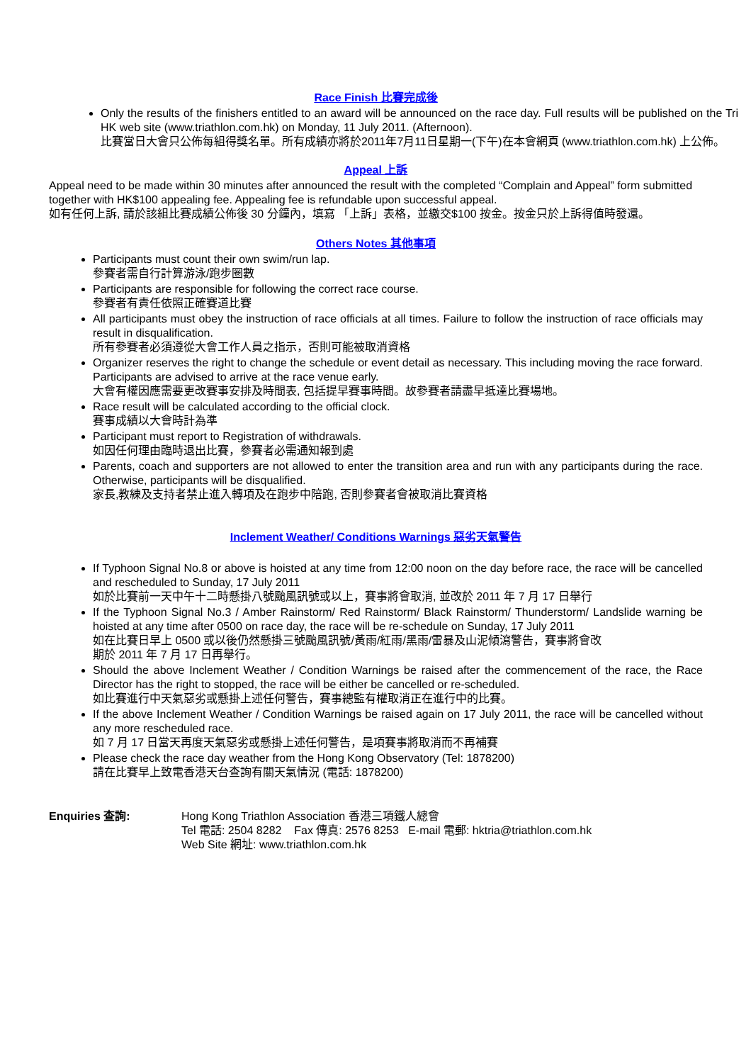Race Finish 比賽完成後
Only the results of the finishers entitled to an award will be announced on the race day. Full results will be published on the Tri HK web site (www.triathlon.com.hk) on Monday, 11 July 2011. (Afternoon).
比賽當日大會只公佈每組得獎名單。所有成績亦將於2011年7月11日星期一(下午)在本會網頁 (www.triathlon.com.hk) 上公佈。
Appeal 上訴
Appeal need to be made within 30 minutes after announced the result with the completed “Complain and Appeal” form submitted together with HK$100 appealing fee. Appealing fee is refundable upon successful appeal.
如有任何上訴, 請於該組比賽成績公佈後 30 分鐘內，填寫 「上訴」表格，並繳交$100 按金。按金只於上訴得值時發還。
Others Notes 其他事項
Participants must count their own swim/run lap.
參賽者需自行計算游泳/跑步圈數
Participants are responsible for following the correct race course.
參賽者有責任依照正確賽道比賽
All participants must obey the instruction of race officials at all times. Failure to follow the instruction of race officials may result in disqualification.
所有參賽者必須遵從大會工作人員之指示，否則可能被取消資格
Organizer reserves the right to change the schedule or event detail as necessary. This including moving the race forward. Participants are advised to arrive at the race venue early.
大會有權因應需要更改賽事安排及時間表, 包括提早賽事時間。故參賽者請盡早抵達比賽場地。
Race result will be calculated according to the official clock.
賽事成績以大會時計為準
Participant must report to Registration of withdrawals.
如因任何理由臨時退出比賽，參賽者必需通知報到處
Parents, coach and supporters are not allowed to enter the transition area and run with any participants during the race. Otherwise, participants will be disqualified.
家長,教練及支持者禁止進入轉項及在跑步中陪跑, 否則參賽者會被取消比賽資格
Inclement Weather/ Conditions Warnings 惡劣天氣警告
If Typhoon Signal No.8 or above is hoisted at any time from 12:00 noon on the day before race, the race will be cancelled and rescheduled to Sunday, 17 July 2011
如於比賽前一天中午十二時懸掛八號颱風訊號或以上，賽事將會取消, 並改於 2011 年 7 月 17 日舉行
If the Typhoon Signal No.3 / Amber Rainstorm/ Red Rainstorm/ Black Rainstorm/ Thunderstorm/ Landslide warning be hoisted at any time after 0500 on race day, the race will be re-schedule on Sunday, 17 July 2011
如在比賽日早上 0500 或以後仍然懸掛三號颱風訊號/黃雨/紅雨/黑雨/雷暴及山泥傾瀉警告，賽事將會改
期於 2011 年 7 月 17 日再舉行。
Should the above Inclement Weather / Condition Warnings be raised after the commencement of the race, the Race Director has the right to stopped, the race will be either be cancelled or re-scheduled.
如比賽進行中天氣惡劣或懸掛上述任何警告，賽事總監有權取消正在進行中的比賽。
If the above Inclement Weather / Condition Warnings be raised again on 17 July 2011, the race will be cancelled without any more rescheduled race.
如 7 月 17 日當天再度天氣惡劣或懸掛上述任何警告，是項賽事將取消而不再補賽
Please check the race day weather from the Hong Kong Observatory (Tel: 1878200)
請在比賽早上致電香港天台查詢有關天氣情況 (電話: 1878200)
Enquiries 查詢: Hong Kong Triathlon Association 香港三項鐵人總會
Tel 電話: 2504 8282 Fax 傳真: 2576 8253 E-mail 電郵: hktria@triathlon.com.hk
Web Site 網址: www.triathlon.com.hk